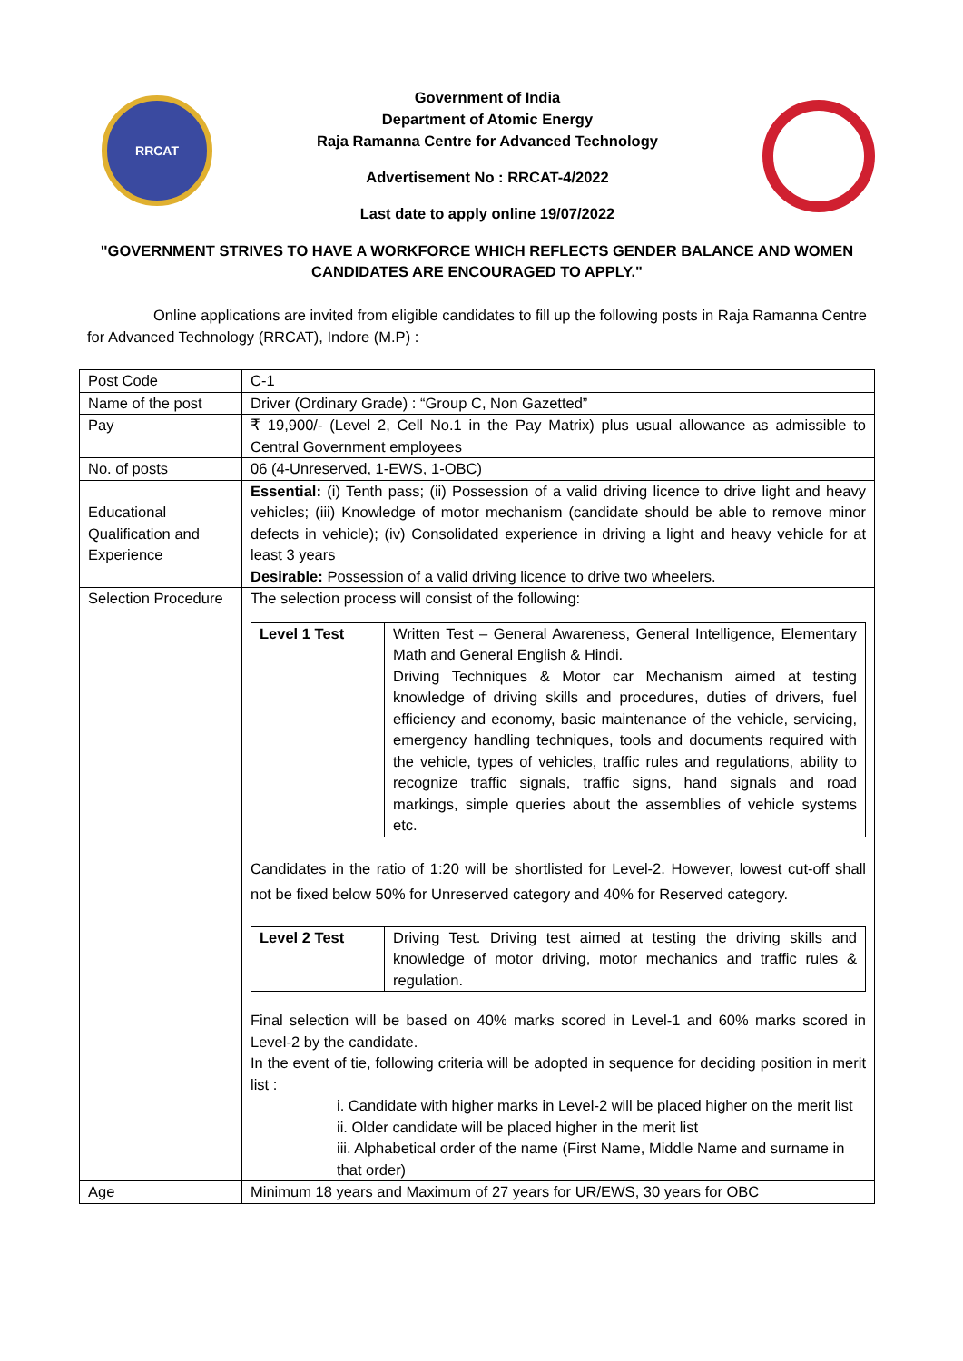RRCAT
Government of India
Department of Atomic Energy
Raja Ramanna Centre for Advanced Technology
Advertisement No : RRCAT-4/2022
Last date to apply online 19/07/2022
"GOVERNMENT STRIVES TO HAVE A WORKFORCE WHICH REFLECTS GENDER BALANCE AND WOMEN CANDIDATES ARE ENCOURAGED TO APPLY."
Online applications are invited from eligible candidates to fill up the following posts in Raja Ramanna Centre for Advanced Technology (RRCAT), Indore (M.P) :
| Post Code | C-1 |
| Name of the post | Driver (Ordinary Grade) : “Group C, Non Gazetted” |
| Pay | ₹ 19,900/- (Level 2, Cell No.1 in the Pay Matrix) plus usual allowance as admissible to Central Government employees |
| No. of posts | 06 (4-Unreserved, 1-EWS, 1-OBC) |
| Educational Qualification and Experience | Essential: (i) Tenth pass; (ii) Possession of a valid driving licence to drive light and heavy vehicles; (iii) Knowledge of motor mechanism (candidate should be able to remove minor defects in vehicle); (iv) Consolidated experience in driving a light and heavy vehicle for at least 3 years Desirable: Possession of a valid driving licence to drive two wheelers. |
| Selection Procedure | The selection process will consist of the following: / Level 1 Test / Written Test – General Awareness, General Intelligence, Elementary Math and General English & Hindi. Driving Techniques & Motor car Mechanism aimed at testing knowledge of driving skills and procedures, duties of drivers, fuel efficiency and economy, basic maintenance of the vehicle, servicing, emergency handling techniques, tools and documents required with the vehicle, types of vehicles, traffic rules and regulations, ability to recognize traffic signals, traffic signs, hand signals and road markings, simple queries about the assemblies of vehicle systems etc. / Candidates in the ratio of 1:20 will be shortlisted for Level-2. However, lowest cut-off shall not be fixed below 50% for Unreserved category and 40% for Reserved category. / Level 2 Test / Driving Test. Driving test aimed at testing the driving skills and knowledge of motor driving, motor mechanics and traffic rules & regulation. / Final selection will be based on 40% marks scored in Level-1 and 60% marks scored in Level-2 by the candidate. In the event of tie, following criteria will be adopted in sequence for deciding position in merit list : i. Candidate with higher marks in Level-2 will be placed higher on the merit list ii. Older candidate will be placed higher in the merit list iii. Alphabetical order of the name (First Name, Middle Name and surname in that order) |
| Age | Minimum 18 years and Maximum of 27 years for UR/EWS, 30 years for OBC |